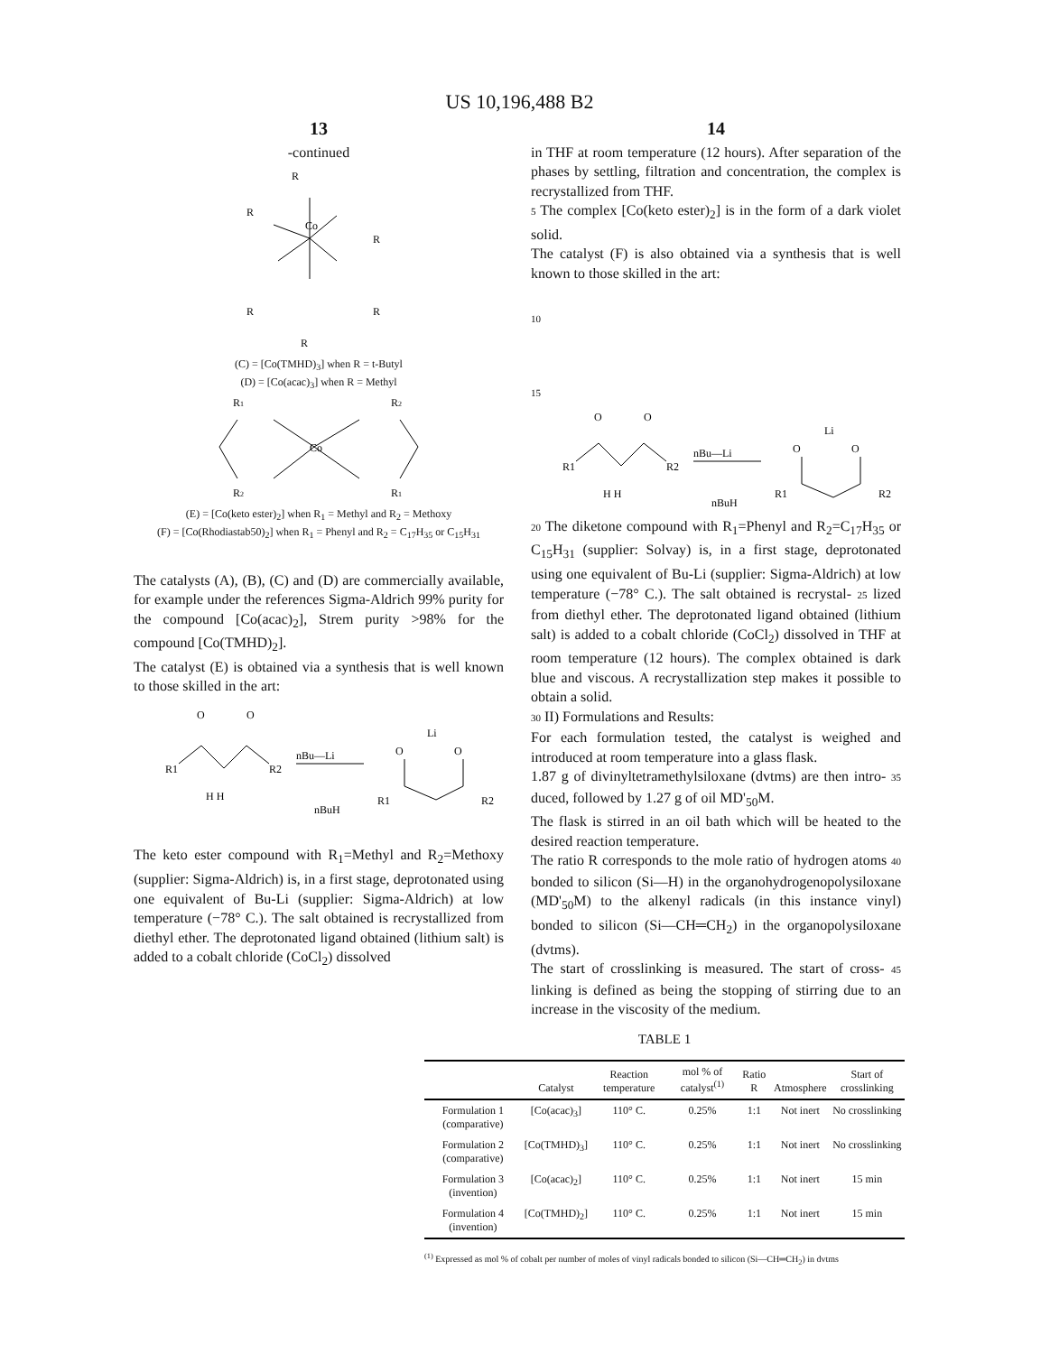US 10,196,488 B2
13
-continued
R
Co
R
R
R
R
R
(C) = [Co(TMHD)<sub>3</sub>] when R = t-Butyl
(D) = [Co(acac)<sub>3</sub>] when R = Methyl
R1
R2
Co
R2
R1
(E) = [Co(keto ester)<sub>2</sub>] when R<sub>1</sub> = Methyl and R<sub>2</sub> = Methoxy
(F) = [Co(Rhodiastab50)<sub>2</sub>] when R<sub>1</sub> = Phenyl and R<sub>2</sub> = C<sub>17</sub>H<sub>35</sub> or C<sub>15</sub>H<sub>31</sub>
The catalysts (A), (B), (C) and (D) are commercially available, for example under the references Sigma-Aldrich 99% purity for the compound [Co(acac)<sub>2</sub>], Strem purity >98% for the compound [Co(TMHD)<sub>2</sub>].
The catalyst (E) is obtained via a synthesis that is well known to those skilled in the art:
O
O
R1
R2
H H
nBu—Li
nBuH
Li
O
O
R1
R2
The keto ester compound with R<sub>1</sub>=Methyl and R<sub>2</sub>=Methoxy (supplier: Sigma-Aldrich) is, in a first stage, deprotonated using one equivalent of Bu-Li (supplier: Sigma-Aldrich) at low temperature (−78° C.). The salt obtained is recrystallized from diethyl ether. The deprotonated ligand obtained (lithium salt) is added to a cobalt chloride (CoCl<sub>2</sub>) dissolved
14
in THF at room temperature (12 hours). After separation of the phases by settling, filtration and concentration, the complex is recrystallized from THF.
5 The complex [Co(keto ester)<sub>2</sub>] is in the form of a dark violet solid.
The catalyst (F) is also obtained via a synthesis that is well known to those skilled in the art:
10
15
O
O
R1
R2
H H
nBu—Li
nBuH
Li
O
O
R1
R2
20 The diketone compound with R<sub>1</sub>=Phenyl and R<sub>2</sub>=C<sub>17</sub>H<sub>35</sub> or C<sub>15</sub>H<sub>31</sub> (supplier: Solvay) is, in a first stage, deprotonated using one equivalent of Bu-Li (supplier: Sigma-Aldrich) at low temperature (−78° C.). The salt obtained is recrystal- 25 lized from diethyl ether. The deprotonated ligand obtained (lithium salt) is added to a cobalt chloride (CoCl<sub>2</sub>) dissolved in THF at room temperature (12 hours). The complex obtained is dark blue and viscous. A recrystallization step makes it possible to obtain a solid.
30 II) Formulations and Results:
For each formulation tested, the catalyst is weighed and introduced at room temperature into a glass flask.
1.87 g of divinyltetramethylsiloxane (dvtms) are then intro- 35 duced, followed by 1.27 g of oil MD'<sub>50</sub>M.
The flask is stirred in an oil bath which will be heated to the desired reaction temperature.
The ratio R corresponds to the mole ratio of hydrogen atoms 40 bonded to silicon (Si—H) in the organohydrogenopolysiloxane (MD'<sub>50</sub>M) to the alkenyl radicals (in this instance vinyl) bonded to silicon (Si—CH═CH<sub>2</sub>) in the organopolysiloxane (dvtms).
The start of crosslinking is measured. The start of cross- 45 linking is defined as being the stopping of stirring due to an increase in the viscosity of the medium.
TABLE 1
| | Catalyst | Reaction temperature | mol % of catalyst<sup>(1)</sup> | Ratio R | Atmosphere | Start of crosslinking |
| --- | --- | --- | --- | --- | --- | --- |
| Formulation 1 (comparative) | [Co(acac)<sub>3</sub>] | 110° C. | 0.25% | 1:1 | Not inert | No crosslinking |
| Formulation 2 (comparative) | [Co(TMHD)<sub>3</sub>] | 110° C. | 0.25% | 1:1 | Not inert | No crosslinking |
| Formulation 3 (invention) | [Co(acac)<sub>2</sub>] | 110° C. | 0.25% | 1:1 | Not inert | 15 min |
| Formulation 4 (invention) | [Co(TMHD)<sub>2</sub>] | 110° C. | 0.25% | 1:1 | Not inert | 15 min |
<sup>(1)</sup> Expressed as mol % of cobalt per number of moles of vinyl radicals bonded to silicon (Si—CH═CH<sub>2</sub>) in dvtms